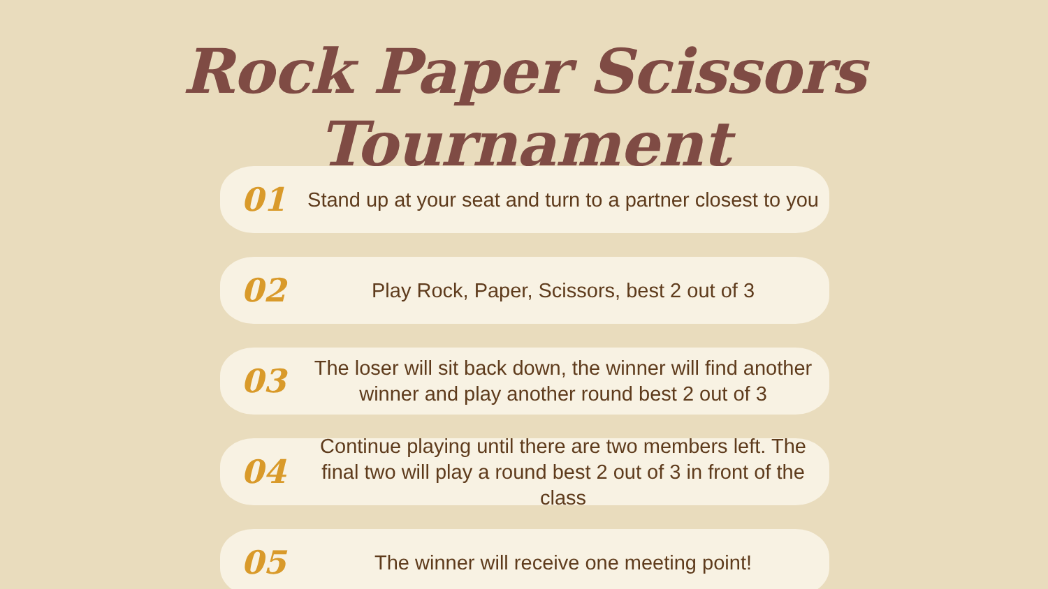Rock Paper Scissors Tournament
01
Stand up at your seat and turn to a partner closest to you
02
Play Rock, Paper, Scissors, best 2 out of 3
03
The loser will sit back down, the winner will find another winner and play another round best 2 out of 3
04
Continue playing until there are two members left. The final two will play a round best 2 out of 3 in front of the class
05
The winner will receive one meeting point!